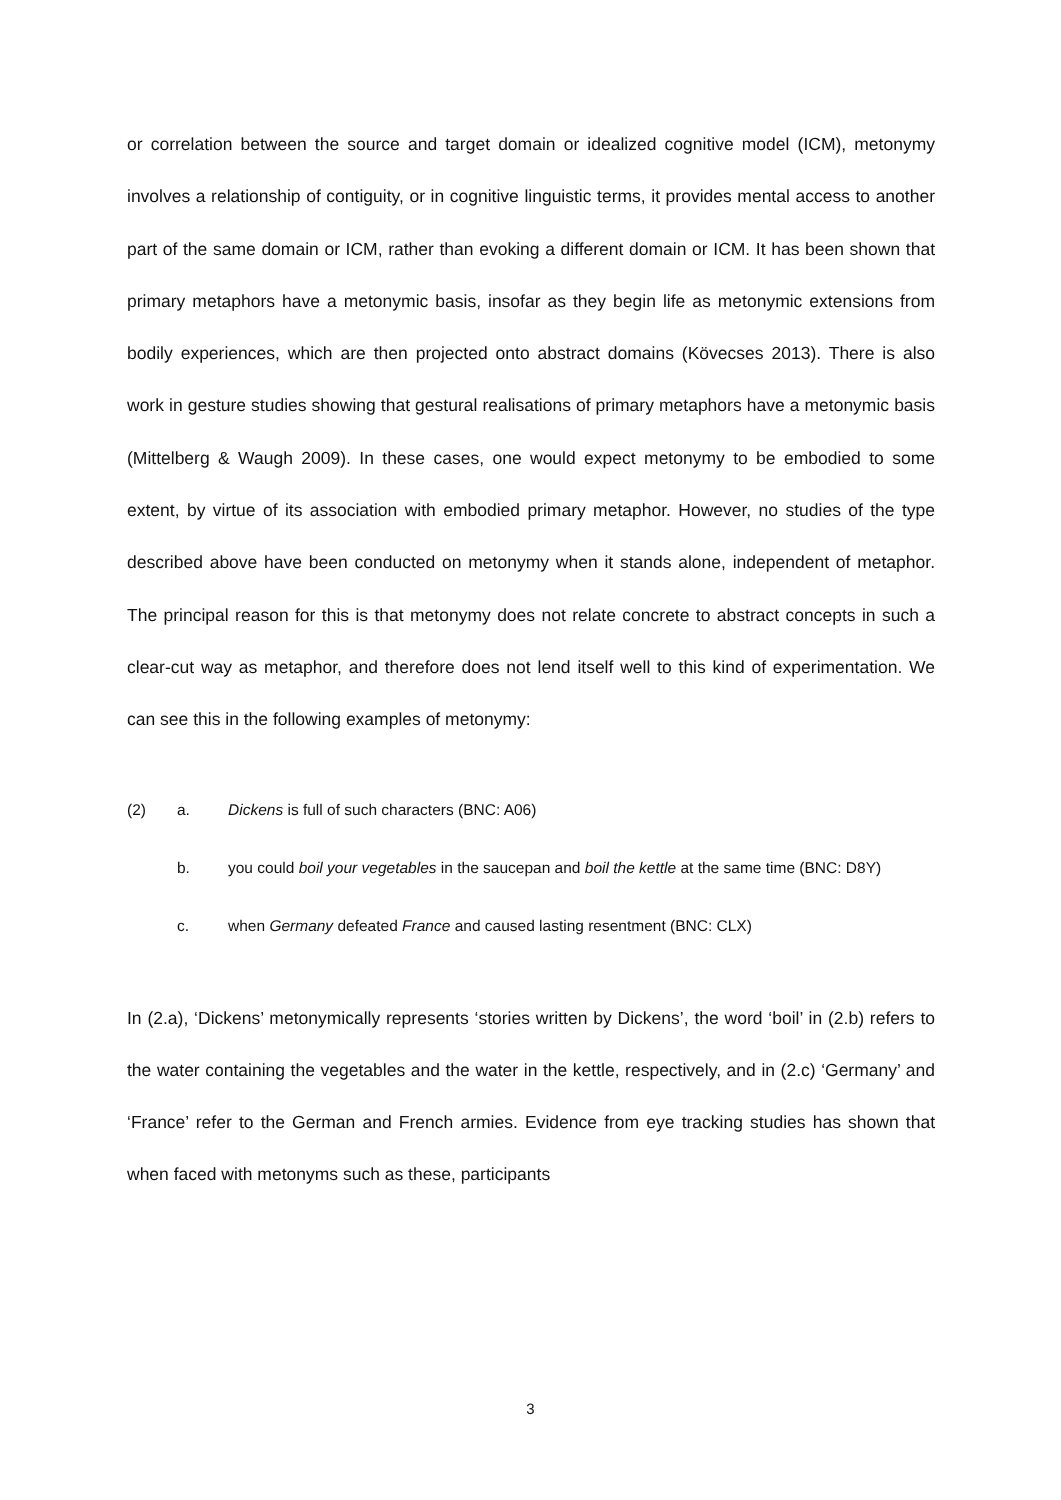or correlation between the source and target domain or idealized cognitive model (ICM), metonymy involves a relationship of contiguity, or in cognitive linguistic terms, it provides mental access to another part of the same domain or ICM, rather than evoking a different domain or ICM. It has been shown that primary metaphors have a metonymic basis, insofar as they begin life as metonymic extensions from bodily experiences, which are then projected onto abstract domains (Kövecses 2013). There is also work in gesture studies showing that gestural realisations of primary metaphors have a metonymic basis (Mittelberg & Waugh 2009). In these cases, one would expect metonymy to be embodied to some extent, by virtue of its association with embodied primary metaphor. However, no studies of the type described above have been conducted on metonymy when it stands alone, independent of metaphor. The principal reason for this is that metonymy does not relate concrete to abstract concepts in such a clear-cut way as metaphor, and therefore does not lend itself well to this kind of experimentation. We can see this in the following examples of metonymy:
(2) a. Dickens is full of such characters (BNC: A06)
b. you could boil your vegetables in the saucepan and boil the kettle at the same time (BNC: D8Y)
c. when Germany defeated France and caused lasting resentment (BNC: CLX)
In (2.a), ‘Dickens’ metonymically represents ‘stories written by Dickens’, the word ‘boil’ in (2.b) refers to the water containing the vegetables and the water in the kettle, respectively, and in (2.c) ‘Germany’ and ‘France’ refer to the German and French armies. Evidence from eye tracking studies has shown that when faced with metonyms such as these, participants
3